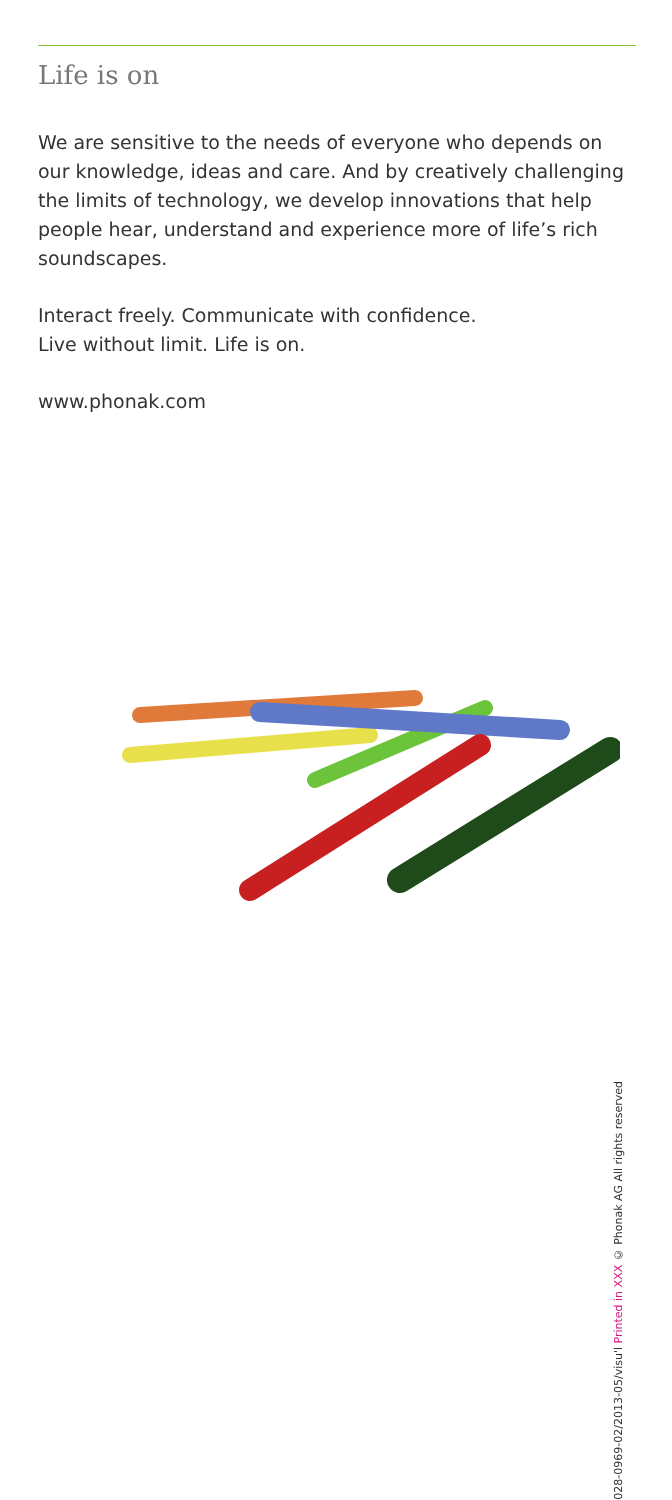Life is on
We are sensitive to the needs of everyone who depends on our knowledge, ideas and care. And by creatively challenging the limits of technology, we develop innovations that help people hear, understand and experience more of life’s rich soundscapes.
Interact freely. Communicate with confidence.
Live without limit. Life is on.
www.phonak.com
028-0969-02/2013-05/visu'l Printed in XXX © Phonak AG All rights reserved